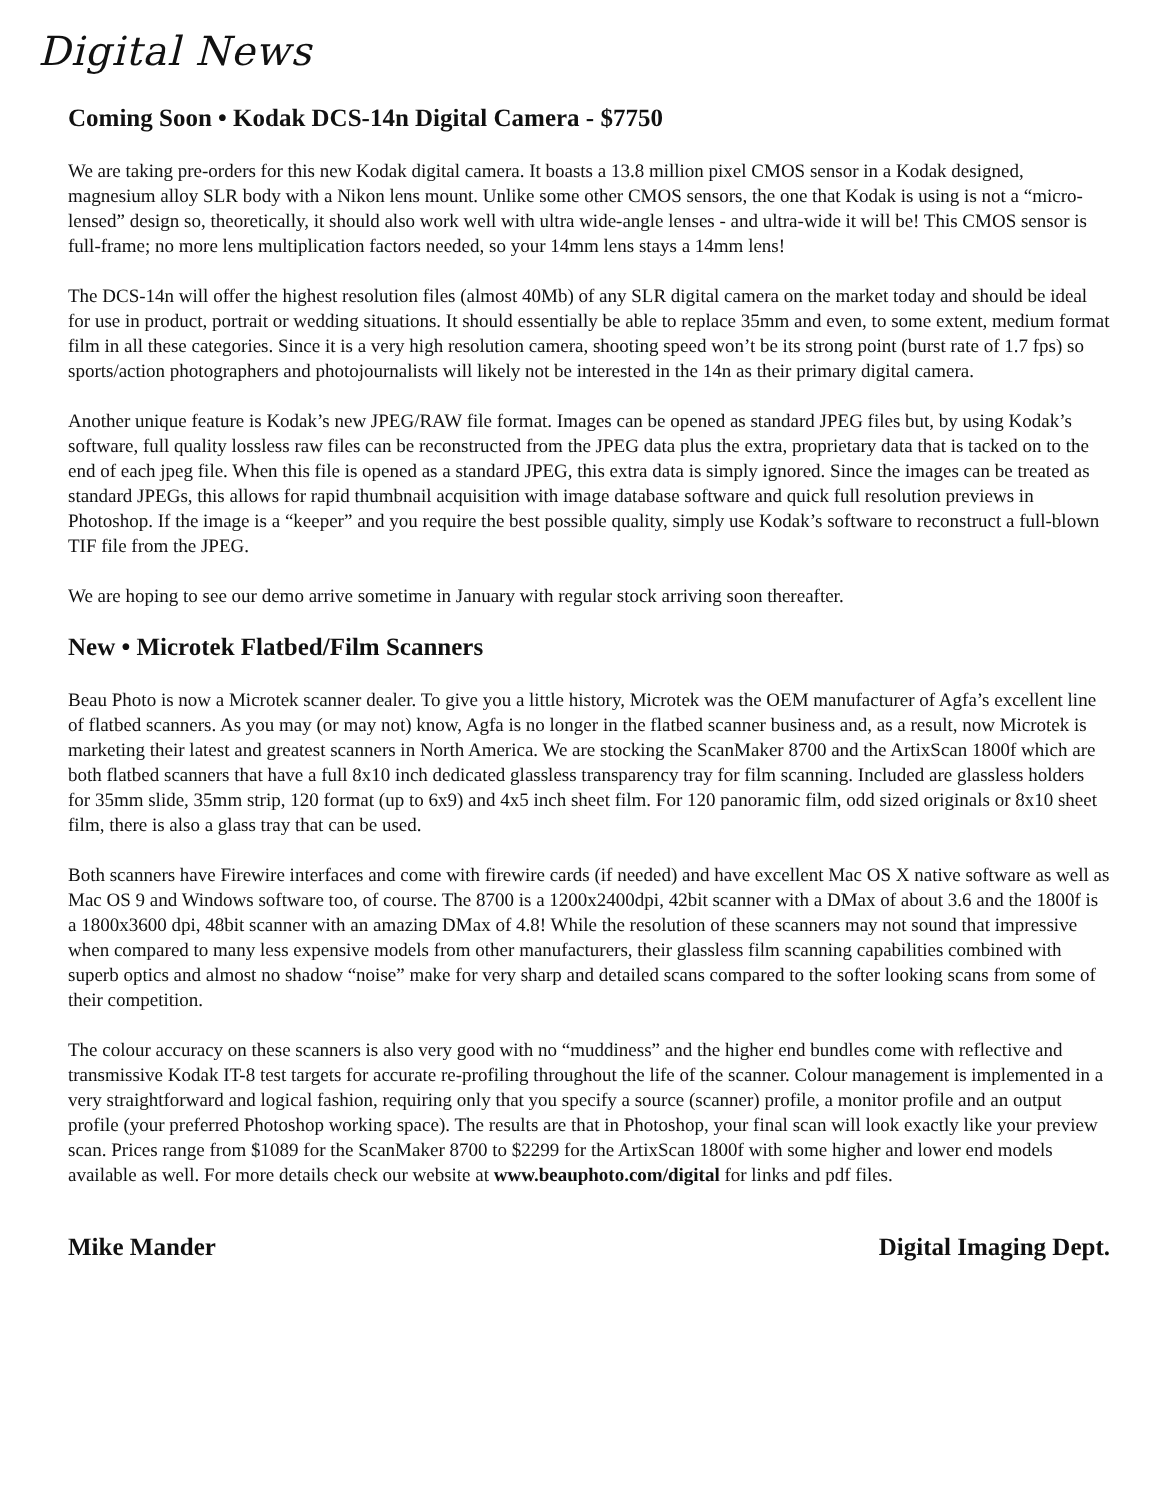Digital News
Coming Soon • Kodak DCS-14n Digital Camera - $7750
We are taking pre-orders for this new Kodak digital camera. It boasts a 13.8 million pixel CMOS sensor in a Kodak designed, magnesium alloy SLR body with a Nikon lens mount. Unlike some other CMOS sensors, the one that Kodak is using is not a “micro-lensed” design so, theoretically, it should also work well with ultra wide-angle lenses - and ultra-wide it will be! This CMOS sensor is full-frame; no more lens multiplication factors needed, so your 14mm lens stays a 14mm lens!
The DCS-14n will offer the highest resolution files (almost 40Mb) of any SLR digital camera on the market today and should be ideal for use in product, portrait or wedding situations. It should essentially be able to replace 35mm and even, to some extent, medium format film in all these categories. Since it is a very high resolution camera, shooting speed won’t be its strong point (burst rate of 1.7 fps) so sports/action photographers and photojournalists will likely not be interested in the 14n as their primary digital camera.
Another unique feature is Kodak’s new JPEG/RAW file format. Images can be opened as standard JPEG files but, by using Kodak’s software, full quality lossless raw files can be reconstructed from the JPEG data plus the extra, proprietary data that is tacked on to the end of each jpeg file. When this file is opened as a standard JPEG, this extra data is simply ignored. Since the images can be treated as standard JPEGs, this allows for rapid thumbnail acquisition with image database software and quick full resolution previews in Photoshop. If the image is a “keeper” and you require the best possible quality, simply use Kodak’s software to reconstruct a full-blown TIF file from the JPEG.
We are hoping to see our demo arrive sometime in January with regular stock arriving soon thereafter.
New • Microtek Flatbed/Film Scanners
Beau Photo is now a Microtek scanner dealer. To give you a little history, Microtek was the OEM manufacturer of Agfa’s excellent line of flatbed scanners. As you may (or may not) know, Agfa is no longer in the flatbed scanner business and, as a result, now Microtek is marketing their latest and greatest scanners in North America. We are stocking the ScanMaker 8700 and the ArtixScan 1800f which are both flatbed scanners that have a full 8x10 inch dedicated glassless transparency tray for film scanning. Included are glassless holders for 35mm slide, 35mm strip, 120 format (up to 6x9) and 4x5 inch sheet film. For 120 panoramic film, odd sized originals or 8x10 sheet film, there is also a glass tray that can be used.
Both scanners have Firewire interfaces and come with firewire cards (if needed) and have excellent Mac OS X native software as well as Mac OS 9 and Windows software too, of course. The 8700 is a 1200x2400dpi, 42bit scanner with a DMax of about 3.6 and the 1800f is a 1800x3600 dpi, 48bit scanner with an amazing DMax of 4.8! While the resolution of these scanners may not sound that impressive when compared to many less expensive models from other manufacturers, their glassless film scanning capabilities combined with superb optics and almost no shadow “noise” make for very sharp and detailed scans compared to the softer looking scans from some of their competition.
The colour accuracy on these scanners is also very good with no “muddiness” and the higher end bundles come with reflective and transmissive Kodak IT-8 test targets for accurate re-profiling throughout the life of the scanner. Colour management is implemented in a very straightforward and logical fashion, requiring only that you specify a source (scanner) profile, a monitor profile and an output profile (your preferred Photoshop working space). The results are that in Photoshop, your final scan will look exactly like your preview scan. Prices range from $1089 for the ScanMaker 8700 to $2299 for the ArtixScan 1800f with some higher and lower end models available as well. For more details check our website at www.beauphoto.com/digital for links and pdf files.
Mike Mander Digital Imaging Dept.